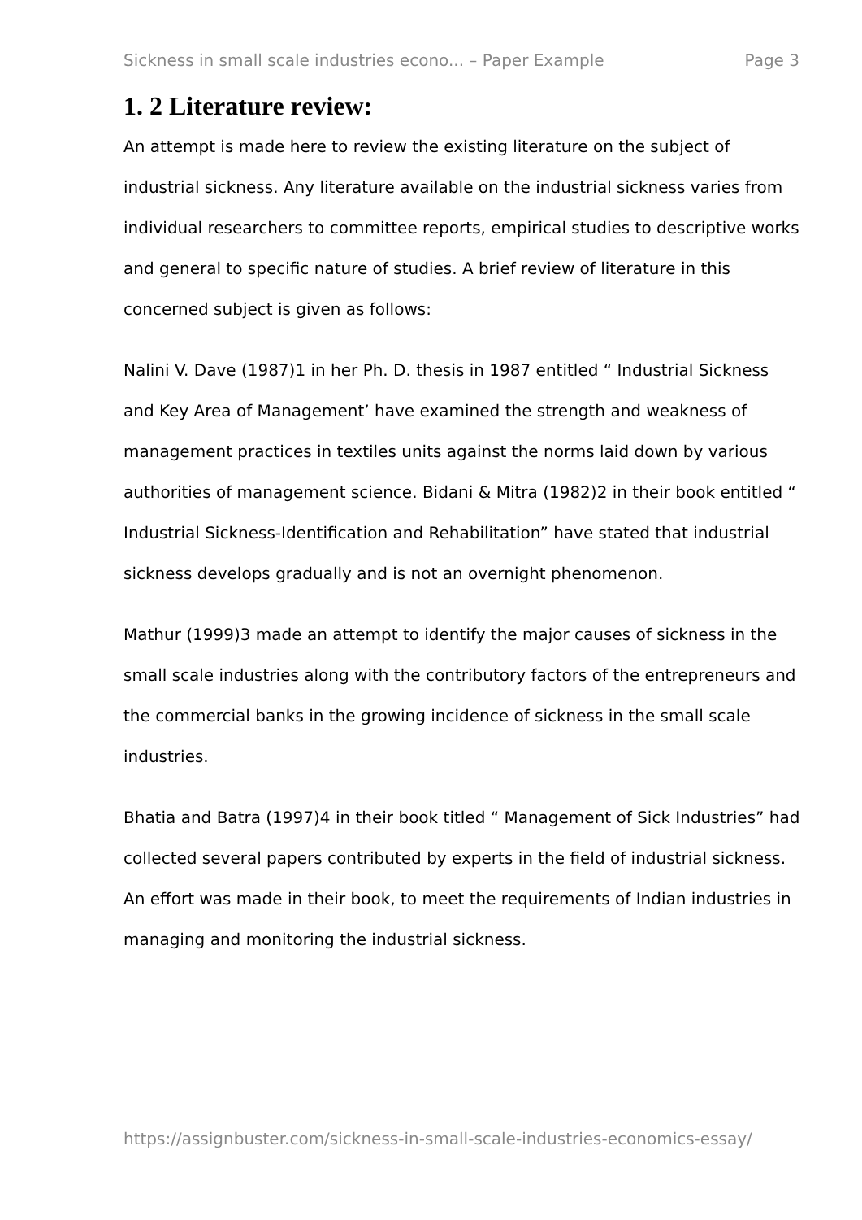Sickness in small scale industries econo... – Paper Example Page 3
1. 2 Literature review:
An attempt is made here to review the existing literature on the subject of industrial sickness. Any literature available on the industrial sickness varies from individual researchers to committee reports, empirical studies to descriptive works and general to specific nature of studies. A brief review of literature in this concerned subject is given as follows:
Nalini V. Dave (1987)1 in her Ph. D. thesis in 1987 entitled “ Industrial Sickness and Key Area of Management’ have examined the strength and weakness of management practices in textiles units against the norms laid down by various authorities of management science. Bidani & Mitra (1982)2 in their book entitled “ Industrial Sickness-Identification and Rehabilitation” have stated that industrial sickness develops gradually and is not an overnight phenomenon.
Mathur (1999)3 made an attempt to identify the major causes of sickness in the small scale industries along with the contributory factors of the entrepreneurs and the commercial banks in the growing incidence of sickness in the small scale industries.
Bhatia and Batra (1997)4 in their book titled “ Management of Sick Industries” had collected several papers contributed by experts in the field of industrial sickness. An effort was made in their book, to meet the requirements of Indian industries in managing and monitoring the industrial sickness.
https://assignbuster.com/sickness-in-small-scale-industries-economics-essay/